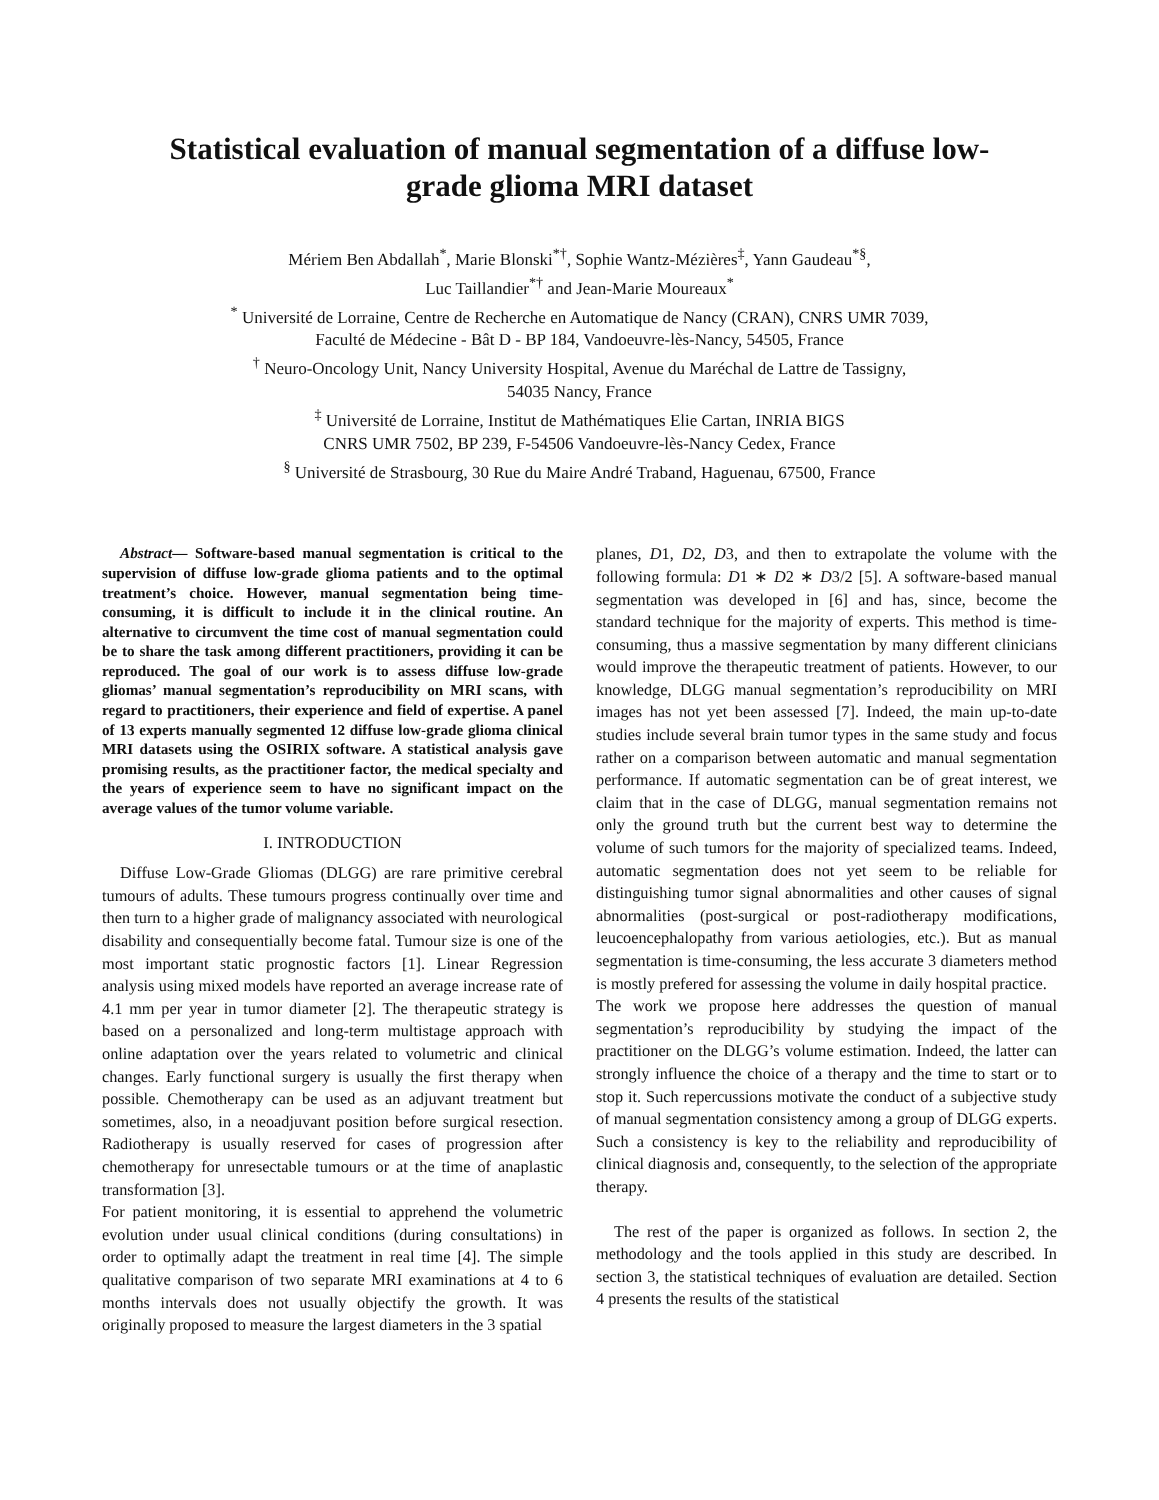Statistical evaluation of manual segmentation of a diffuse low-grade glioma MRI dataset
Mériem Ben Abdallah<sup>*</sup>, Marie Blonski<sup>*†</sup>, Sophie Wantz-Mézières<sup>‡</sup>, Yann Gaudeau<sup>*§</sup>,
Luc Taillandier<sup>*†</sup> and Jean-Marie Moureaux<sup>*</sup>
<sup>*</sup> Université de Lorraine, Centre de Recherche en Automatique de Nancy (CRAN), CNRS UMR 7039,
Faculté de Médecine - Bât D - BP 184, Vandoeuvre-lès-Nancy, 54505, France
<sup>†</sup> Neuro-Oncology Unit, Nancy University Hospital, Avenue du Maréchal de Lattre de Tassigny,
54035 Nancy, France
<sup>‡</sup> Université de Lorraine, Institut de Mathématiques Elie Cartan, INRIA BIGS
CNRS UMR 7502, BP 239, F-54506 Vandoeuvre-lès-Nancy Cedex, France
<sup>§</sup> Université de Strasbourg, 30 Rue du Maire André Traband, Haguenau, 67500, France
Abstract— Software-based manual segmentation is critical to the supervision of diffuse low-grade glioma patients and to the optimal treatment’s choice. However, manual segmentation being time-consuming, it is difficult to include it in the clinical routine. An alternative to circumvent the time cost of manual segmentation could be to share the task among different practitioners, providing it can be reproduced. The goal of our work is to assess diffuse low-grade gliomas’ manual segmentation’s reproducibility on MRI scans, with regard to practitioners, their experience and field of expertise. A panel of 13 experts manually segmented 12 diffuse low-grade glioma clinical MRI datasets using the OSIRIX software. A statistical analysis gave promising results, as the practitioner factor, the medical specialty and the years of experience seem to have no significant impact on the average values of the tumor volume variable.
I. INTRODUCTION
Diffuse Low-Grade Gliomas (DLGG) are rare primitive cerebral tumours of adults. These tumours progress continually over time and then turn to a higher grade of malignancy associated with neurological disability and consequentially become fatal. Tumour size is one of the most important static prognostic factors [1]. Linear Regression analysis using mixed models have reported an average increase rate of 4.1 mm per year in tumor diameter [2]. The therapeutic strategy is based on a personalized and long-term multistage approach with online adaptation over the years related to volumetric and clinical changes. Early functional surgery is usually the first therapy when possible. Chemotherapy can be used as an adjuvant treatment but sometimes, also, in a neoadjuvant position before surgical resection. Radiotherapy is usually reserved for cases of progression after chemotherapy for unresectable tumours or at the time of anaplastic transformation [3].
For patient monitoring, it is essential to apprehend the volumetric evolution under usual clinical conditions (during consultations) in order to optimally adapt the treatment in real time [4]. The simple qualitative comparison of two separate MRI examinations at 4 to 6 months intervals does not usually objectify the growth. It was originally proposed to measure the largest diameters in the 3 spatial
planes, D1, D2, D3, and then to extrapolate the volume with the following formula: D1 ∗ D2 ∗ D3/2 [5]. A software-based manual segmentation was developed in [6] and has, since, become the standard technique for the majority of experts. This method is time-consuming, thus a massive segmentation by many different clinicians would improve the therapeutic treatment of patients. However, to our knowledge, DLGG manual segmentation’s reproducibility on MRI images has not yet been assessed [7]. Indeed, the main up-to-date studies include several brain tumor types in the same study and focus rather on a comparison between automatic and manual segmentation performance. If automatic segmentation can be of great interest, we claim that in the case of DLGG, manual segmentation remains not only the ground truth but the current best way to determine the volume of such tumors for the majority of specialized teams. Indeed, automatic segmentation does not yet seem to be reliable for distinguishing tumor signal abnormalities and other causes of signal abnormalities (post-surgical or post-radiotherapy modifications, leucoencephalopathy from various aetiologies, etc.). But as manual segmentation is time-consuming, the less accurate 3 diameters method is mostly prefered for assessing the volume in daily hospital practice.
The work we propose here addresses the question of manual segmentation’s reproducibility by studying the impact of the practitioner on the DLGG’s volume estimation. Indeed, the latter can strongly influence the choice of a therapy and the time to start or to stop it. Such repercussions motivate the conduct of a subjective study of manual segmentation consistency among a group of DLGG experts. Such a consistency is key to the reliability and reproducibility of clinical diagnosis and, consequently, to the selection of the appropriate therapy.
The rest of the paper is organized as follows. In section 2, the methodology and the tools applied in this study are described. In section 3, the statistical techniques of evaluation are detailed. Section 4 presents the results of the statistical